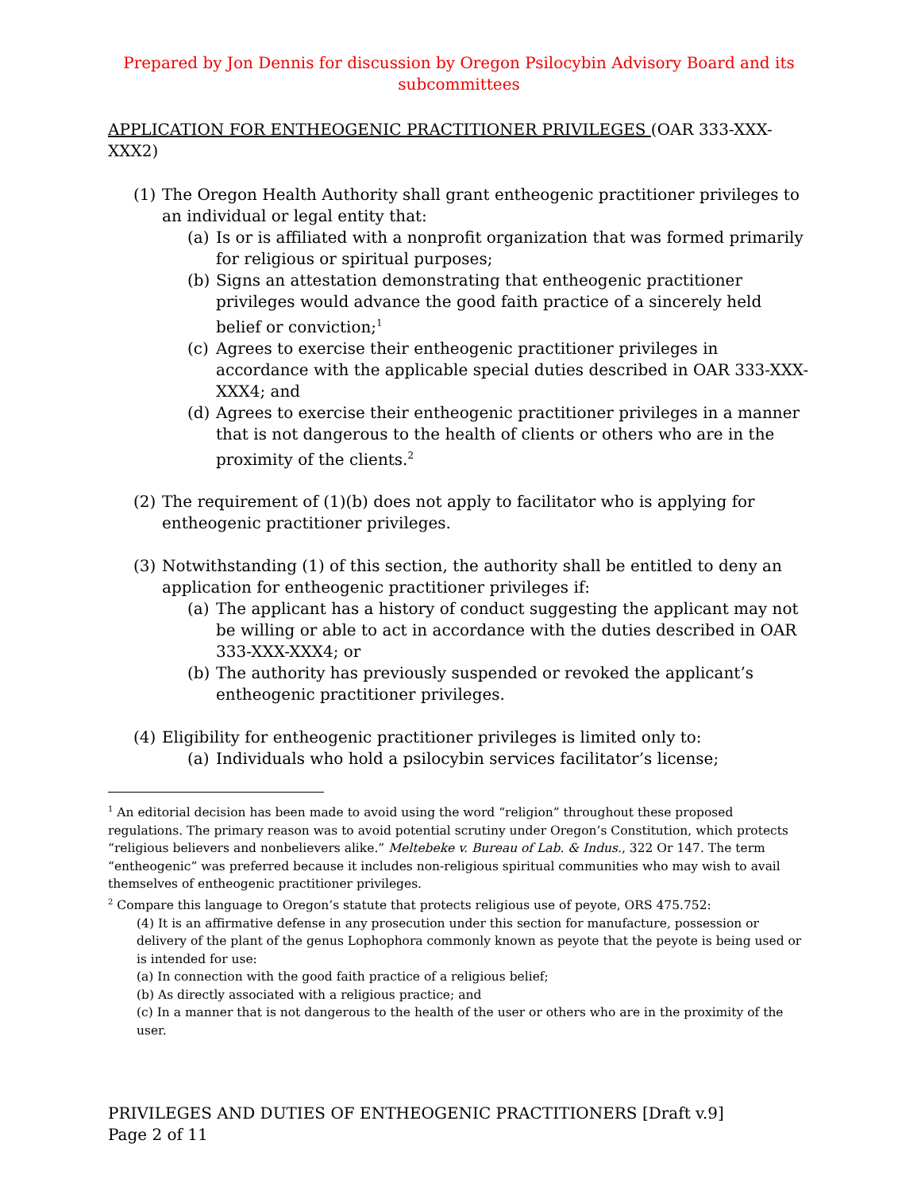Prepared by Jon Dennis for discussion by Oregon Psilocybin Advisory Board and its subcommittees
APPLICATION FOR ENTHEOGENIC PRACTITIONER PRIVILEGES (OAR 333-XXX-XXX2)
(1) The Oregon Health Authority shall grant entheogenic practitioner privileges to an individual or legal entity that:
(a) Is or is affiliated with a nonprofit organization that was formed primarily for religious or spiritual purposes;
(b) Signs an attestation demonstrating that entheogenic practitioner privileges would advance the good faith practice of a sincerely held belief or conviction;<sup>1</sup>
(c) Agrees to exercise their entheogenic practitioner privileges in accordance with the applicable special duties described in OAR 333-XXX-XXX4; and
(d) Agrees to exercise their entheogenic practitioner privileges in a manner that is not dangerous to the health of clients or others who are in the proximity of the clients.<sup>2</sup>
(2) The requirement of (1)(b) does not apply to facilitator who is applying for entheogenic practitioner privileges.
(3) Notwithstanding (1) of this section, the authority shall be entitled to deny an application for entheogenic practitioner privileges if:
(a) The applicant has a history of conduct suggesting the applicant may not be willing or able to act in accordance with the duties described in OAR 333-XXX-XXX4; or
(b) The authority has previously suspended or revoked the applicant’s entheogenic practitioner privileges.
(4) Eligibility for entheogenic practitioner privileges is limited only to:
(a) Individuals who hold a psilocybin services facilitator’s license;
<sup>1</sup> An editorial decision has been made to avoid using the word “religion” throughout these proposed regulations. The primary reason was to avoid potential scrutiny under Oregon’s Constitution, which protects “religious believers and nonbelievers alike.” Meltebeke v. Bureau of Lab. & Indus., 322 Or 147. The term “entheogenic” was preferred because it includes non-religious spiritual communities who may wish to avail themselves of entheogenic practitioner privileges.
<sup>2</sup> Compare this language to Oregon’s statute that protects religious use of peyote, ORS 475.752:
(4) It is an affirmative defense in any prosecution under this section for manufacture, possession or delivery of the plant of the genus Lophophora commonly known as peyote that the peyote is being used or is intended for use:
(a) In connection with the good faith practice of a religious belief;
(b) As directly associated with a religious practice; and
(c) In a manner that is not dangerous to the health of the user or others who are in the proximity of the user.
PRIVILEGES AND DUTIES OF ENTHEOGENIC PRACTITIONERS [Draft v.9]
Page 2 of 11